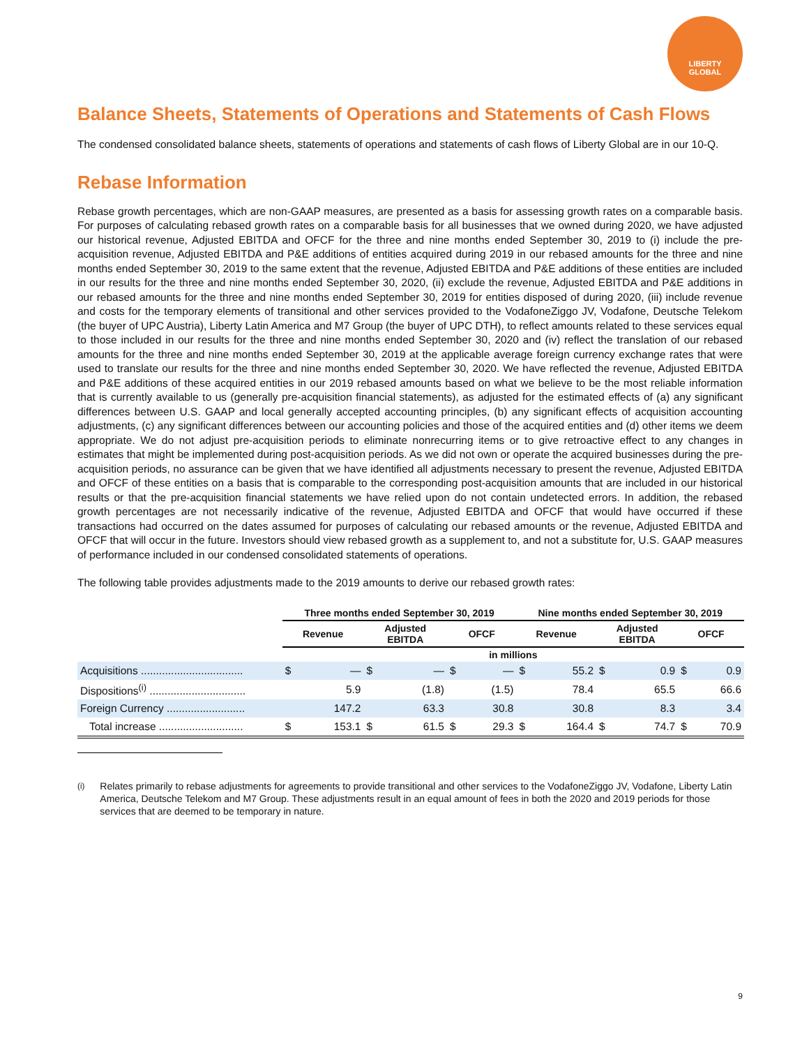LIBERTY
GLOBAL
Balance Sheets, Statements of Operations and Statements of Cash Flows
The condensed consolidated balance sheets, statements of operations and statements of cash flows of Liberty Global are in our 10-Q.
Rebase Information
Rebase growth percentages, which are non-GAAP measures, are presented as a basis for assessing growth rates on a comparable basis. For purposes of calculating rebased growth rates on a comparable basis for all businesses that we owned during 2020, we have adjusted our historical revenue, Adjusted EBITDA and OFCF for the three and nine months ended September 30, 2019 to (i) include the pre-acquisition revenue, Adjusted EBITDA and P&E additions of entities acquired during 2019 in our rebased amounts for the three and nine months ended September 30, 2019 to the same extent that the revenue, Adjusted EBITDA and P&E additions of these entities are included in our results for the three and nine months ended September 30, 2020, (ii) exclude the revenue, Adjusted EBITDA and P&E additions in our rebased amounts for the three and nine months ended September 30, 2019 for entities disposed of during 2020, (iii) include revenue and costs for the temporary elements of transitional and other services provided to the VodafoneZiggo JV, Vodafone, Deutsche Telekom (the buyer of UPC Austria), Liberty Latin America and M7 Group (the buyer of UPC DTH), to reflect amounts related to these services equal to those included in our results for the three and nine months ended September 30, 2020 and (iv) reflect the translation of our rebased amounts for the three and nine months ended September 30, 2019 at the applicable average foreign currency exchange rates that were used to translate our results for the three and nine months ended September 30, 2020. We have reflected the revenue, Adjusted EBITDA and P&E additions of these acquired entities in our 2019 rebased amounts based on what we believe to be the most reliable information that is currently available to us (generally pre-acquisition financial statements), as adjusted for the estimated effects of (a) any significant differences between U.S. GAAP and local generally accepted accounting principles, (b) any significant effects of acquisition accounting adjustments, (c) any significant differences between our accounting policies and those of the acquired entities and (d) other items we deem appropriate. We do not adjust pre-acquisition periods to eliminate nonrecurring items or to give retroactive effect to any changes in estimates that might be implemented during post-acquisition periods. As we did not own or operate the acquired businesses during the pre-acquisition periods, no assurance can be given that we have identified all adjustments necessary to present the revenue, Adjusted EBITDA and OFCF of these entities on a basis that is comparable to the corresponding post-acquisition amounts that are included in our historical results or that the pre-acquisition financial statements we have relied upon do not contain undetected errors. In addition, the rebased growth percentages are not necessarily indicative of the revenue, Adjusted EBITDA and OFCF that would have occurred if these transactions had occurred on the dates assumed for purposes of calculating our rebased amounts or the revenue, Adjusted EBITDA and OFCF that will occur in the future. Investors should view rebased growth as a supplement to, and not a substitute for, U.S. GAAP measures of performance included in our condensed consolidated statements of operations.
The following table provides adjustments made to the 2019 amounts to derive our rebased growth rates:
| | Three months ended September 30, 2019 | | | | | | Nine months ended September 30, 2019 | | | | | |
| --- | --- | --- | --- | --- | --- | --- | --- | --- | --- | --- | --- | --- |
| | Revenue | | Adjusted EBITDA | | OFCF | | Revenue | | Adjusted EBITDA | | OFCF | |
| | in millions | | | | | | | | | | | |
| Acquisitions .................................. | $ | — | $ | — | $ | — | $ | 55.2 | $ | 0.9 | $ | 0.9 |
| Dispositions<sup>(i)</sup> ................................ | | 5.9 | | (1.8) | | (1.5) | | 78.4 | | 65.5 | | 66.6 |
| Foreign Currency .......................... | | 147.2 | | 63.3 | | 30.8 | | 30.8 | | 8.3 | | 3.4 |
| Total increase ............................ | $ | 153.1 | $ | 61.5 | $ | 29.3 | $ | 164.4 | $ | 74.7 | $ | 70.9 |
<sup>(i)</sup> Relates primarily to rebase adjustments for agreements to provide transitional and other services to the VodafoneZiggo JV, Vodafone, Liberty Latin America, Deutsche Telekom and M7 Group. These adjustments result in an equal amount of fees in both the 2020 and 2019 periods for those services that are deemed to be temporary in nature.
9